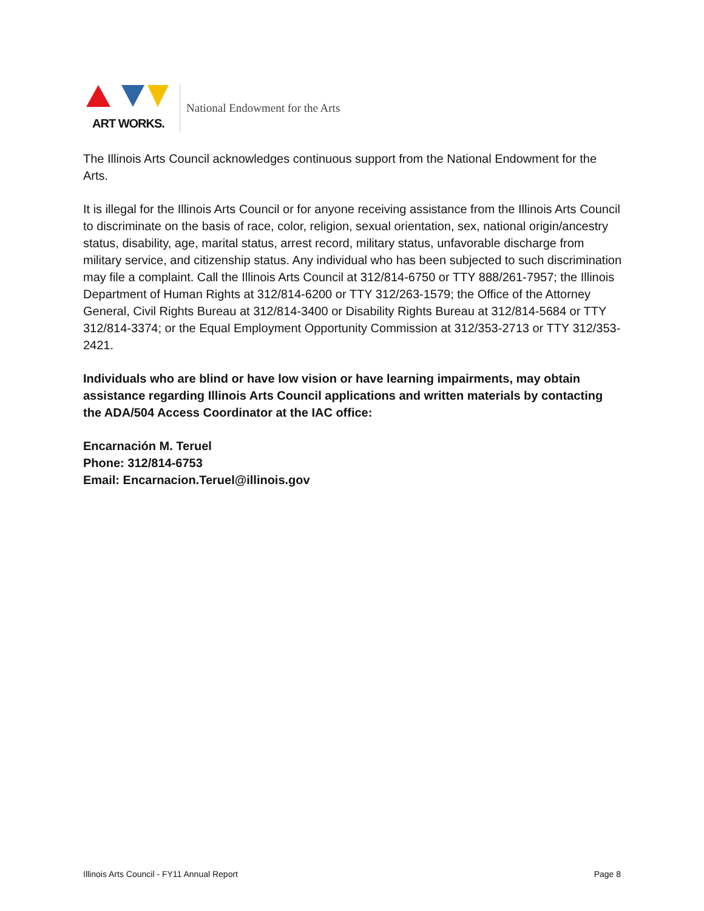ART WORKS.
National Endowment for the Arts
The Illinois Arts Council acknowledges continuous support from the National Endowment for the Arts.
It is illegal for the Illinois Arts Council or for anyone receiving assistance from the Illinois Arts Council to discriminate on the basis of race, color, religion, sexual orientation, sex, national origin/ancestry status, disability, age, marital status, arrest record, military status, unfavorable discharge from military service, and citizenship status. Any individual who has been subjected to such discrimination may file a complaint. Call the Illinois Arts Council at 312/814-6750 or TTY 888/261-7957; the Illinois Department of Human Rights at 312/814-6200 or TTY 312/263-1579; the Office of the Attorney General, Civil Rights Bureau at 312/814-3400 or Disability Rights Bureau at 312/814-5684 or TTY 312/814-3374; or the Equal Employment Opportunity Commission at 312/353-2713 or TTY 312/353-2421.
Individuals who are blind or have low vision or have learning impairments, may obtain assistance regarding Illinois Arts Council applications and written materials by contacting the ADA/504 Access Coordinator at the IAC office:
Encarnación M. Teruel
Phone: 312/814-6753
Email: Encarnacion.Teruel@illinois.gov
Illinois Arts Council - FY11 Annual Report Page 8